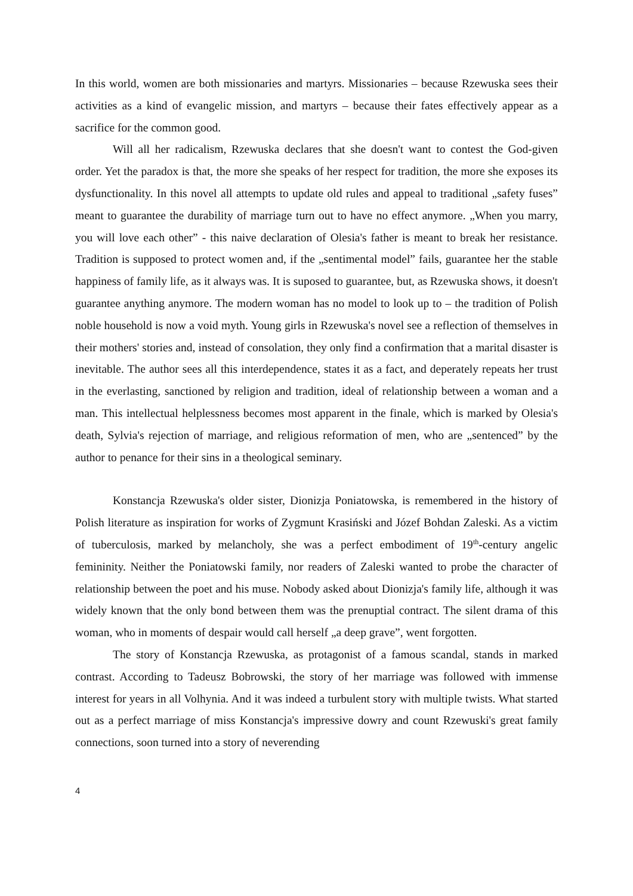In this world, women are both missionaries and martyrs. Missionaries – because Rzewuska sees their activities as a kind of evangelic mission, and martyrs – because their fates effectively appear as a sacrifice for the common good.
Will all her radicalism, Rzewuska declares that she doesn't want to contest the God-given order. Yet the paradox is that, the more she speaks of her respect for tradition, the more she exposes its dysfunctionality. In this novel all attempts to update old rules and appeal to traditional „safety fuses” meant to guarantee the durability of marriage turn out to have no effect anymore. „When you marry, you will love each other” - this naive declaration of Olesia's father is meant to break her resistance. Tradition is supposed to protect women and, if the „sentimental model” fails, guarantee her the stable happiness of family life, as it always was. It is suposed to guarantee, but, as Rzewuska shows, it doesn't guarantee anything anymore. The modern woman has no model to look up to – the tradition of Polish noble household is now a void myth. Young girls in Rzewuska's novel see a reflection of themselves in their mothers' stories and, instead of consolation, they only find a confirmation that a marital disaster is inevitable. The author sees all this interdependence, states it as a fact, and deperately repeats her trust in the everlasting, sanctioned by religion and tradition, ideal of relationship between a woman and a man. This intellectual helplessness becomes most apparent in the finale, which is marked by Olesia's death, Sylvia's rejection of marriage, and religious reformation of men, who are „sentenced” by the author to penance for their sins in a theological seminary.
Konstancja Rzewuska's older sister, Dionizja Poniatowska, is remembered in the history of Polish literature as inspiration for works of Zygmunt Krasiński and Józef Bohdan Zaleski. As a victim of tuberculosis, marked by melancholy, she was a perfect embodiment of 19<sup>th</sup>-century angelic femininity. Neither the Poniatowski family, nor readers of Zaleski wanted to probe the character of relationship between the poet and his muse. Nobody asked about Dionizja's family life, although it was widely known that the only bond between them was the prenuptial contract. The silent drama of this woman, who in moments of despair would call herself „a deep grave”, went forgotten.
The story of Konstancja Rzewuska, as protagonist of a famous scandal, stands in marked contrast. According to Tadeusz Bobrowski, the story of her marriage was followed with immense interest for years in all Volhynia. And it was indeed a turbulent story with multiple twists. What started out as a perfect marriage of miss Konstancja's impressive dowry and count Rzewuski's great family connections, soon turned into a story of neverending
4